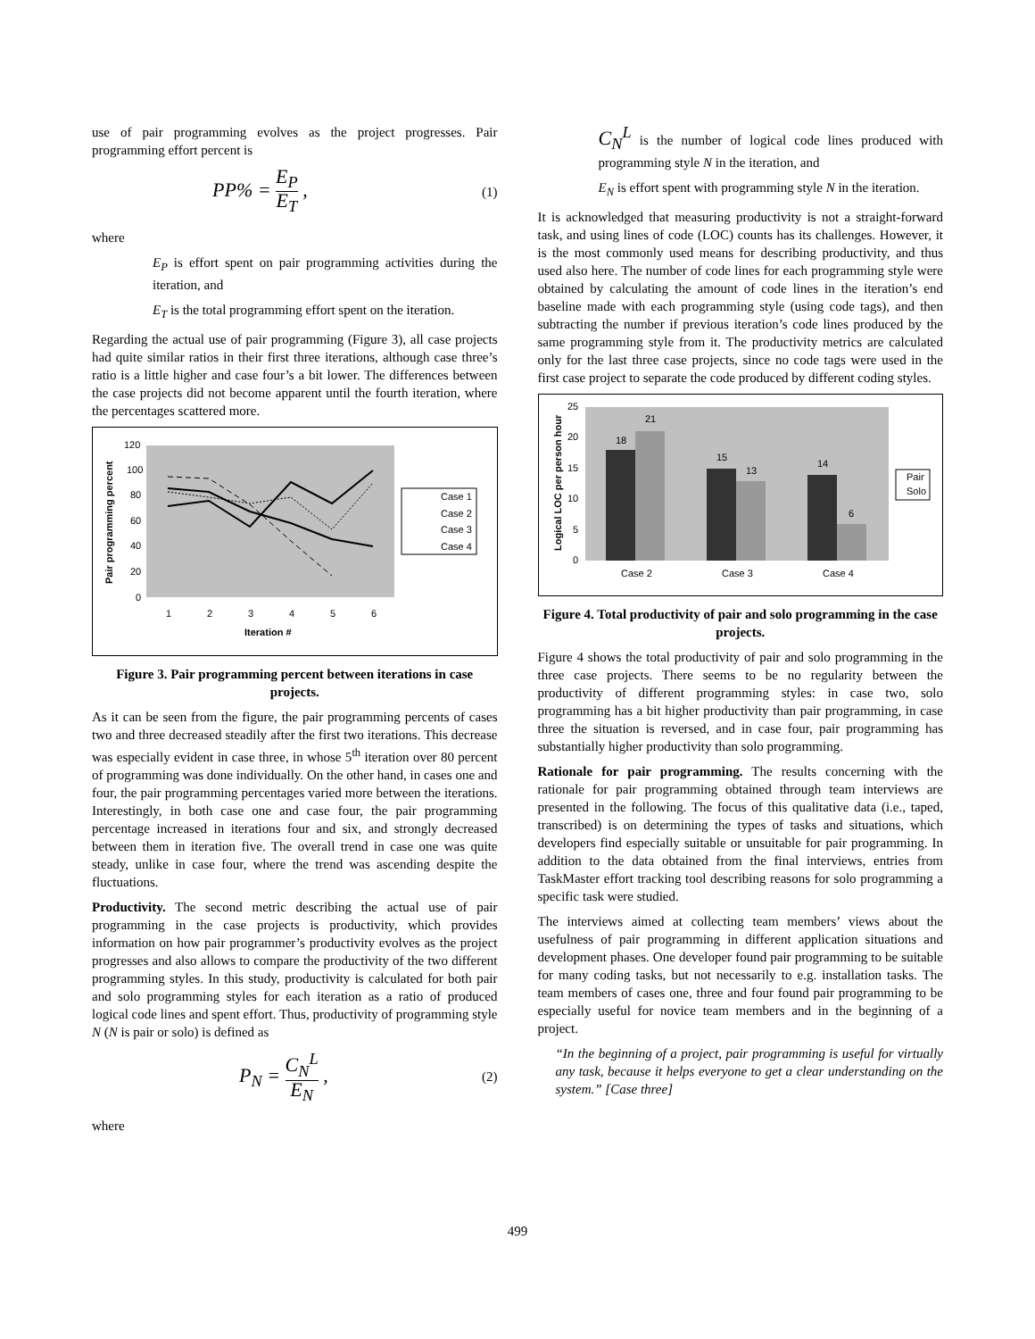use of pair programming evolves as the project progresses. Pair programming effort percent is
PP% =
E<sub>P</sub>
E<sub>T</sub>
, (1)
where
E<sub>P</sub> is effort spent on pair programming activities during the iteration, and
E<sub>T</sub> is the total programming effort spent on the iteration.
Regarding the actual use of pair programming (Figure 3), all case projects had quite similar ratios in their first three iterations, although case three’s ratio is a little higher and case four’s a bit lower. The differences between the case projects did not become apparent until the fourth iteration, where the percentages scattered more.
120
100
80
60
40
20
0
1
2
3
4
5
6
Iteration #
Pair programming percent
Case 1
Case 2
Case 3
Case 4
Figure 3. Pair programming percent between iterations in case projects.
As it can be seen from the figure, the pair programming percents of cases two and three decreased steadily after the first two iterations. This decrease was especially evident in case three, in whose 5<sup>th</sup> iteration over 80 percent of programming was done individually. On the other hand, in cases one and four, the pair programming percentages varied more between the iterations. Interestingly, in both case one and case four, the pair programming percentage increased in iterations four and six, and strongly decreased between them in iteration five. The overall trend in case one was quite steady, unlike in case four, where the trend was ascending despite the fluctuations.
Productivity. The second metric describing the actual use of pair programming in the case projects is productivity, which provides information on how pair programmer’s productivity evolves as the project progresses and also allows to compare the productivity of the two different programming styles. In this study, productivity is calculated for both pair and solo programming styles for each iteration as a ratio of produced logical code lines and spent effort. Thus, productivity of programming style N (N is pair or solo) is defined as
P<sub>N</sub> =
C<sub>N</sub><sup>L</sup>
E<sub>N</sub>
, (2)
where
C<sub>N</sub><sup>L</sup> is the number of logical code lines produced with programming style N in the iteration, and
E<sub>N</sub> is effort spent with programming style N in the iteration.
It is acknowledged that measuring productivity is not a straight-forward task, and using lines of code (LOC) counts has its challenges. However, it is the most commonly used means for describing productivity, and thus used also here. The number of code lines for each programming style were obtained by calculating the amount of code lines in the iteration’s end baseline made with each programming style (using code tags), and then subtracting the number if previous iteration’s code lines produced by the same programming style from it. The productivity metrics are calculated only for the last three case projects, since no code tags were used in the first case project to separate the code produced by different coding styles.
25
20
15
10
5
0
18
21
15
13
14
6
Case 2
Case 3
Case 4
Logical LOC per person hour
Pair
Solo
Figure 4. Total productivity of pair and solo programming in the case projects.
Figure 4 shows the total productivity of pair and solo programming in the three case projects. There seems to be no regularity between the productivity of different programming styles: in case two, solo programming has a bit higher productivity than pair programming, in case three the situation is reversed, and in case four, pair programming has substantially higher productivity than solo programming.
Rationale for pair programming. The results concerning with the rationale for pair programming obtained through team interviews are presented in the following. The focus of this qualitative data (i.e., taped, transcribed) is on determining the types of tasks and situations, which developers find especially suitable or unsuitable for pair programming. In addition to the data obtained from the final interviews, entries from TaskMaster effort tracking tool describing reasons for solo programming a specific task were studied.
The interviews aimed at collecting team members’ views about the usefulness of pair programming in different application situations and development phases. One developer found pair programming to be suitable for many coding tasks, but not necessarily to e.g. installation tasks. The team members of cases one, three and four found pair programming to be especially useful for novice team members and in the beginning of a project.
“In the beginning of a project, pair programming is useful for virtually any task, because it helps everyone to get a clear understanding on the system.” [Case three]
499